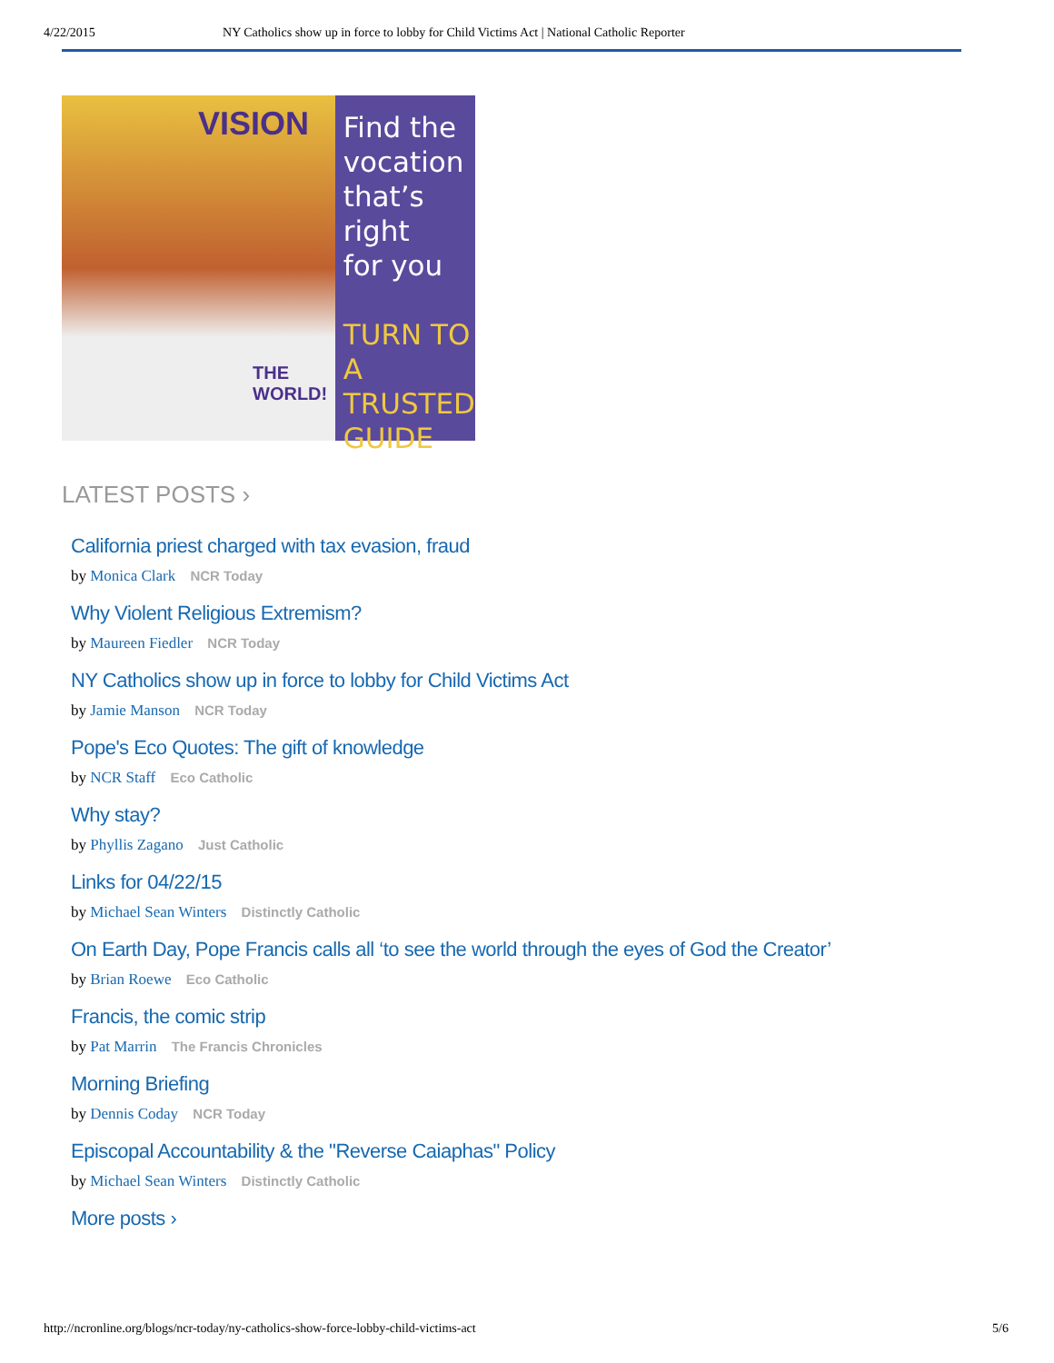4/22/2015 NY Catholics show up in force to lobby for Child Victims Act | National Catholic Reporter
VISION
THE WORLD!
Find the
vocation
that’s
right
for you
TURN TO
A TRUSTED
GUIDE
LATEST POSTS ›
California priest charged with tax evasion, fraud
by Monica Clark NCR Today
Why Violent Religious Extremism?
by Maureen Fiedler NCR Today
NY Catholics show up in force to lobby for Child Victims Act
by Jamie Manson NCR Today
Pope's Eco Quotes: The gift of knowledge
by NCR Staff Eco Catholic
Why stay?
by Phyllis Zagano Just Catholic
Links for 04/22/15
by Michael Sean Winters Distinctly Catholic
On Earth Day, Pope Francis calls all ‘to see the world through the eyes of God the Creator’
by Brian Roewe Eco Catholic
Francis, the comic strip
by Pat Marrin The Francis Chronicles
Morning Briefing
by Dennis Coday NCR Today
Episcopal Accountability & the "Reverse Caiaphas" Policy
by Michael Sean Winters Distinctly Catholic
More posts ›
http://ncronline.org/blogs/ncr-today/ny-catholics-show-force-lobby-child-victims-act 5/6